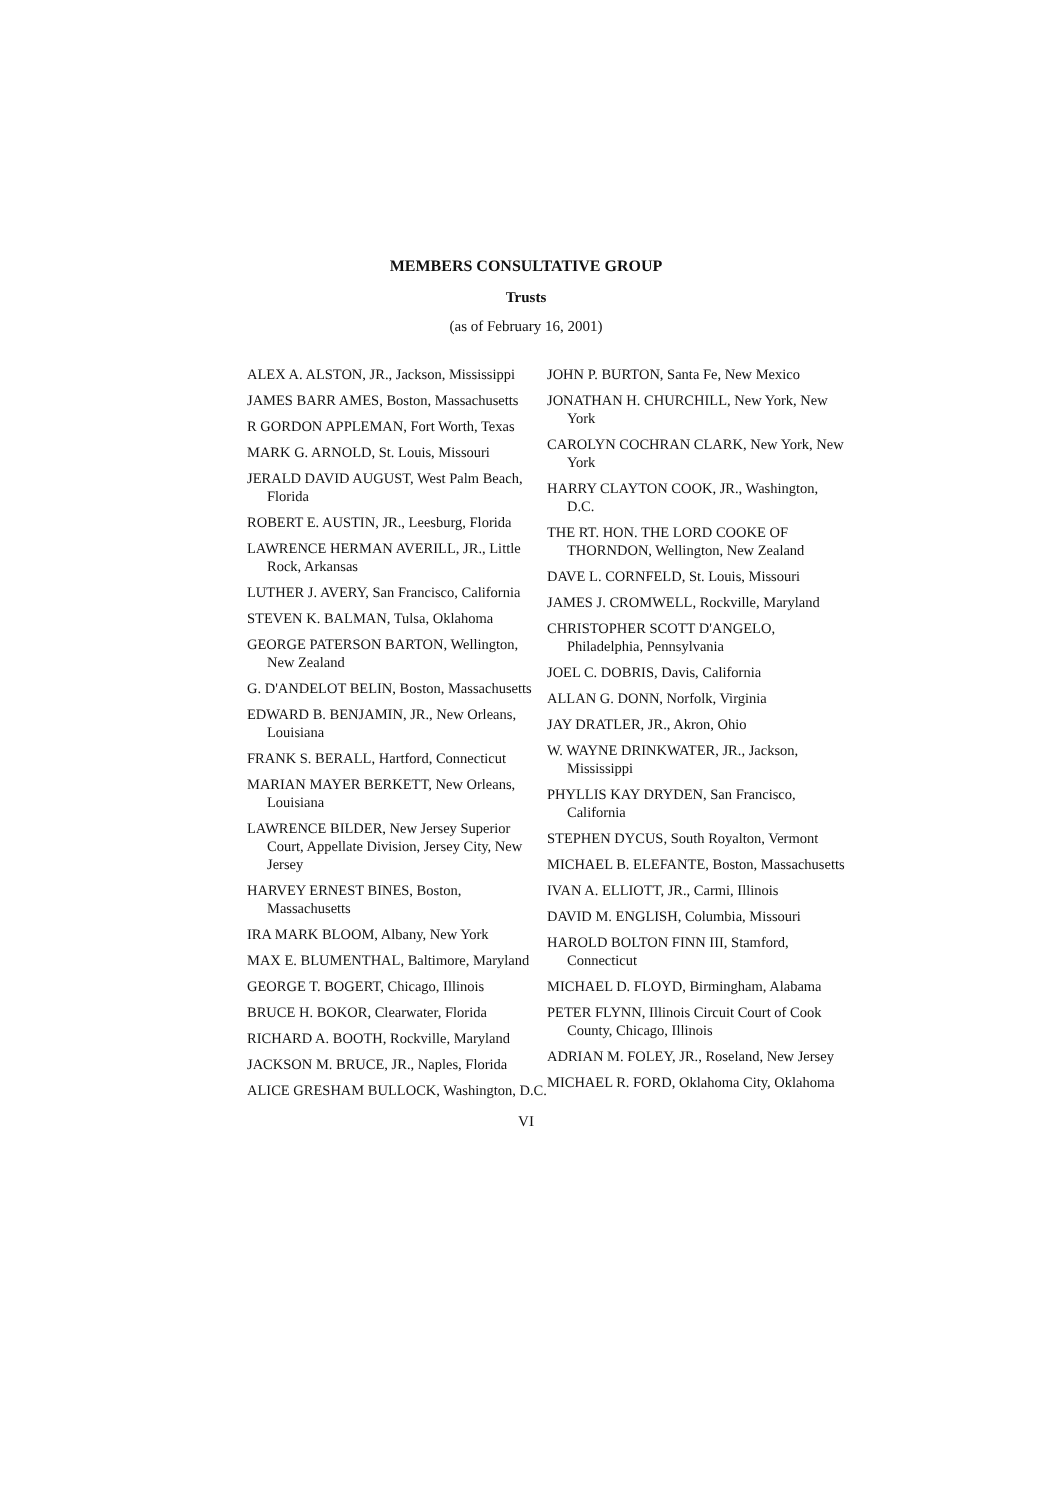MEMBERS CONSULTATIVE GROUP
Trusts
(as of February 16, 2001)
ALEX A. ALSTON, JR., Jackson, Mississippi
JAMES BARR AMES, Boston, Massachusetts
R GORDON APPLEMAN, Fort Worth, Texas
MARK G. ARNOLD, St. Louis, Missouri
JERALD DAVID AUGUST, West Palm Beach, Florida
ROBERT E. AUSTIN, JR., Leesburg, Florida
LAWRENCE HERMAN AVERILL, JR., Little Rock, Arkansas
LUTHER J. AVERY, San Francisco, California
STEVEN K. BALMAN, Tulsa, Oklahoma
GEORGE PATERSON BARTON, Wellington, New Zealand
G. D'ANDELOT BELIN, Boston, Massachusetts
EDWARD B. BENJAMIN, JR., New Orleans, Louisiana
FRANK S. BERALL, Hartford, Connecticut
MARIAN MAYER BERKETT, New Orleans, Louisiana
LAWRENCE BILDER, New Jersey Superior Court, Appellate Division, Jersey City, New Jersey
HARVEY ERNEST BINES, Boston, Massachusetts
IRA MARK BLOOM, Albany, New York
MAX E. BLUMENTHAL, Baltimore, Maryland
GEORGE T. BOGERT, Chicago, Illinois
BRUCE H. BOKOR, Clearwater, Florida
RICHARD A. BOOTH, Rockville, Maryland
JACKSON M. BRUCE, JR., Naples, Florida
ALICE GRESHAM BULLOCK, Washington, D.C.
JOHN P. BURTON, Santa Fe, New Mexico
JONATHAN H. CHURCHILL, New York, New York
CAROLYN COCHRAN CLARK, New York, New York
HARRY CLAYTON COOK, JR., Washington, D.C.
THE RT. HON. THE LORD COOKE OF THORNDON, Wellington, New Zealand
DAVE L. CORNFELD, St. Louis, Missouri
JAMES J. CROMWELL, Rockville, Maryland
CHRISTOPHER SCOTT D'ANGELO, Philadelphia, Pennsylvania
JOEL C. DOBRIS, Davis, California
ALLAN G. DONN, Norfolk, Virginia
JAY DRATLER, JR., Akron, Ohio
W. WAYNE DRINKWATER, JR., Jackson, Mississippi
PHYLLIS KAY DRYDEN, San Francisco, California
STEPHEN DYCUS, South Royalton, Vermont
MICHAEL B. ELEFANTE, Boston, Massachusetts
IVAN A. ELLIOTT, JR., Carmi, Illinois
DAVID M. ENGLISH, Columbia, Missouri
HAROLD BOLTON FINN III, Stamford, Connecticut
MICHAEL D. FLOYD, Birmingham, Alabama
PETER FLYNN, Illinois Circuit Court of Cook County, Chicago, Illinois
ADRIAN M. FOLEY, JR., Roseland, New Jersey
MICHAEL R. FORD, Oklahoma City, Oklahoma
VI